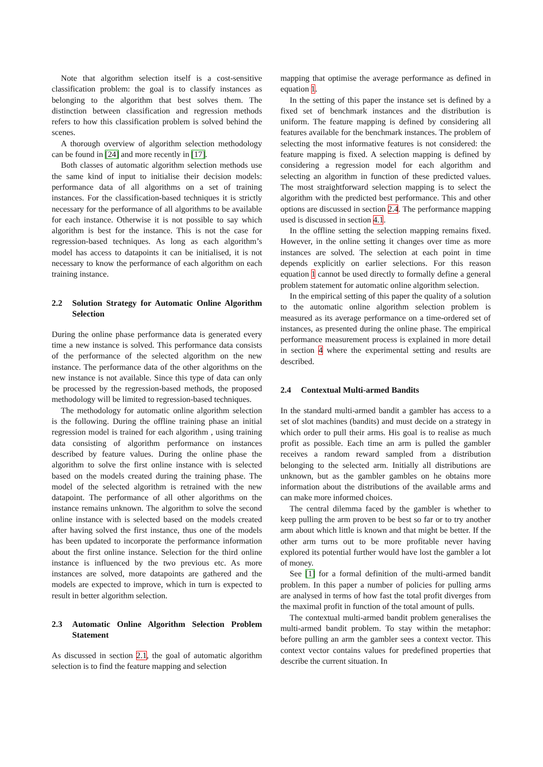Note that algorithm selection itself is a cost-sensitive classification problem: the goal is to classify instances as belonging to the algorithm that best solves them. The distinction between classification and regression methods refers to how this classification problem is solved behind the scenes.
A thorough overview of algorithm selection methodology can be found in [24] and more recently in [17].
Both classes of automatic algorithm selection methods use the same kind of input to initialise their decision models: performance data of all algorithms on a set of training instances. For the classification-based techniques it is strictly necessary for the performance of all algorithms to be available for each instance. Otherwise it is not possible to say which algorithm is best for the instance. This is not the case for regression-based techniques. As long as each algorithm’s model has access to datapoints it can be initialised, it is not necessary to know the performance of each algorithm on each training instance.
2.2 Solution Strategy for Automatic Online Algorithm Selection
During the online phase performance data is generated every time a new instance is solved. This performance data consists of the performance of the selected algorithm on the new instance. The performance data of the other algorithms on the new instance is not available. Since this type of data can only be processed by the regression-based methods, the proposed methodology will be limited to regression-based techniques.
The methodology for automatic online algorithm selection is the following. During the offline training phase an initial regression model is trained for each algorithm , using training data consisting of algorithm performance on instances described by feature values. During the online phase the algorithm to solve the first online instance with is selected based on the models created during the training phase. The model of the selected algorithm is retrained with the new datapoint. The performance of all other algorithms on the instance remains unknown. The algorithm to solve the second online instance with is selected based on the models created after having solved the first instance, thus one of the models has been updated to incorporate the performance information about the first online instance. Selection for the third online instance is influenced by the two previous etc. As more instances are solved, more datapoints are gathered and the models are expected to improve, which in turn is expected to result in better algorithm selection.
2.3 Automatic Online Algorithm Selection Problem Statement
As discussed in section 2.1, the goal of automatic algorithm selection is to find the feature mapping and selection
mapping that optimise the average performance as defined in equation 1.
In the setting of this paper the instance set is defined by a fixed set of benchmark instances and the distribution is uniform. The feature mapping is defined by considering all features available for the benchmark instances. The problem of selecting the most informative features is not considered: the feature mapping is fixed. A selection mapping is defined by considering a regression model for each algorithm and selecting an algorithm in function of these predicted values. The most straightforward selection mapping is to select the algorithm with the predicted best performance. This and other options are discussed in section 2.4. The performance mapping used is discussed in section 4.1.
In the offline setting the selection mapping remains fixed. However, in the online setting it changes over time as more instances are solved. The selection at each point in time depends explicitly on earlier selections. For this reason equation 1 cannot be used directly to formally define a general problem statement for automatic online algorithm selection.
In the empirical setting of this paper the quality of a solution to the automatic online algorithm selection problem is measured as its average performance on a time-ordered set of instances, as presented during the online phase. The empirical performance measurement process is explained in more detail in section 4 where the experimental setting and results are described.
2.4 Contextual Multi-armed Bandits
In the standard multi-armed bandit a gambler has access to a set of slot machines (bandits) and must decide on a strategy in which order to pull their arms. His goal is to realise as much profit as possible. Each time an arm is pulled the gambler receives a random reward sampled from a distribution belonging to the selected arm. Initially all distributions are unknown, but as the gambler gambles on he obtains more information about the distributions of the available arms and can make more informed choices.
The central dilemma faced by the gambler is whether to keep pulling the arm proven to be best so far or to try another arm about which little is known and that might be better. If the other arm turns out to be more profitable never having explored its potential further would have lost the gambler a lot of money.
See [1] for a formal definition of the multi-armed bandit problem. In this paper a number of policies for pulling arms are analysed in terms of how fast the total profit diverges from the maximal profit in function of the total amount of pulls.
The contextual multi-armed bandit problem generalises the multi-armed bandit problem. To stay within the metaphor: before pulling an arm the gambler sees a context vector. This context vector contains values for predefined properties that describe the current situation. In